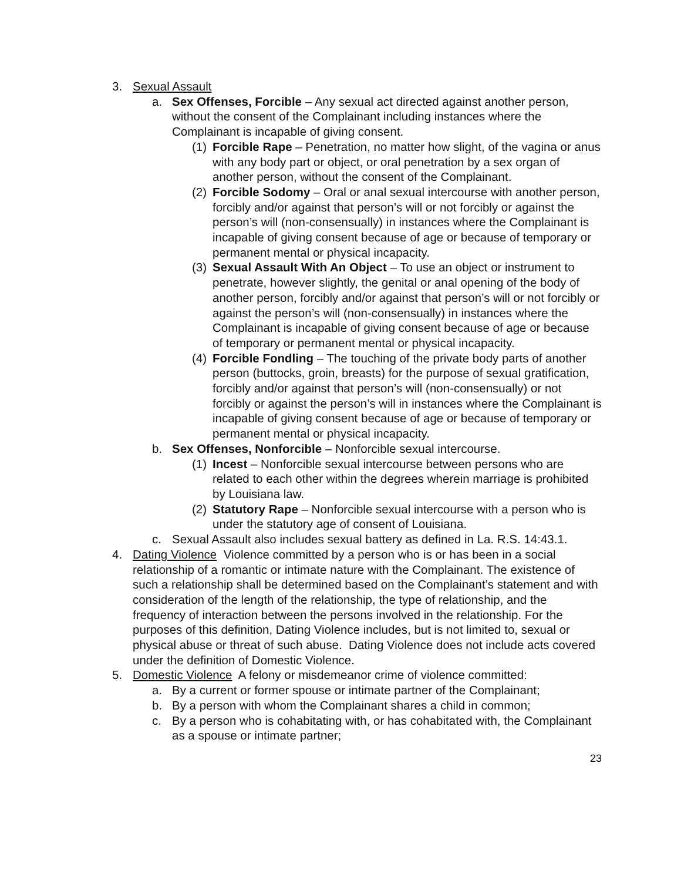3. Sexual Assault
a. Sex Offenses, Forcible – Any sexual act directed against another person, without the consent of the Complainant including instances where the Complainant is incapable of giving consent.
(1) Forcible Rape – Penetration, no matter how slight, of the vagina or anus with any body part or object, or oral penetration by a sex organ of another person, without the consent of the Complainant.
(2) Forcible Sodomy – Oral or anal sexual intercourse with another person, forcibly and/or against that person’s will or not forcibly or against the person’s will (non-consensually) in instances where the Complainant is incapable of giving consent because of age or because of temporary or permanent mental or physical incapacity.
(3) Sexual Assault With An Object – To use an object or instrument to penetrate, however slightly, the genital or anal opening of the body of another person, forcibly and/or against that person’s will or not forcibly or against the person’s will (non-consensually) in instances where the Complainant is incapable of giving consent because of age or because of temporary or permanent mental or physical incapacity.
(4) Forcible Fondling – The touching of the private body parts of another person (buttocks, groin, breasts) for the purpose of sexual gratification, forcibly and/or against that person’s will (non-consensually) or not forcibly or against the person’s will in instances where the Complainant is incapable of giving consent because of age or because of temporary or permanent mental or physical incapacity.
b. Sex Offenses, Nonforcible – Nonforcible sexual intercourse.
(1) Incest – Nonforcible sexual intercourse between persons who are related to each other within the degrees wherein marriage is prohibited by Louisiana law.
(2) Statutory Rape – Nonforcible sexual intercourse with a person who is under the statutory age of consent of Louisiana.
c. Sexual Assault also includes sexual battery as defined in La. R.S. 14:43.1.
4. Dating Violence Violence committed by a person who is or has been in a social relationship of a romantic or intimate nature with the Complainant. The existence of such a relationship shall be determined based on the Complainant’s statement and with consideration of the length of the relationship, the type of relationship, and the frequency of interaction between the persons involved in the relationship. For the purposes of this definition, Dating Violence includes, but is not limited to, sexual or physical abuse or threat of such abuse. Dating Violence does not include acts covered under the definition of Domestic Violence.
5. Domestic Violence A felony or misdemeanor crime of violence committed:
a. By a current or former spouse or intimate partner of the Complainant;
b. By a person with whom the Complainant shares a child in common;
c. By a person who is cohabitating with, or has cohabitated with, the Complainant as a spouse or intimate partner;
23